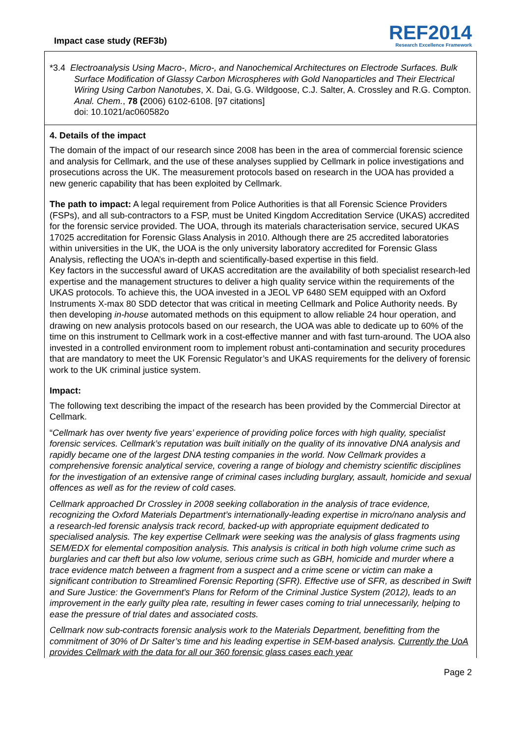Impact case study (REF3b)
REF2014
Research Excellence Framework
*3.4 Electroanalysis Using Macro-, Micro-, and Nanochemical Architectures on Electrode Surfaces. Bulk Surface Modification of Glassy Carbon Microspheres with Gold Nanoparticles and Their Electrical Wiring Using Carbon Nanotubes, X. Dai, G.G. Wildgoose, C.J. Salter, A. Crossley and R.G. Compton. Anal. Chem., 78 (2006) 6102-6108. [97 citations]
doi: 10.1021/ac060582o
4. Details of the impact
The domain of the impact of our research since 2008 has been in the area of commercial forensic science and analysis for Cellmark, and the use of these analyses supplied by Cellmark in police investigations and prosecutions across the UK. The measurement protocols based on research in the UOA has provided a new generic capability that has been exploited by Cellmark.
The path to impact: A legal requirement from Police Authorities is that all Forensic Science Providers (FSPs), and all sub-contractors to a FSP, must be United Kingdom Accreditation Service (UKAS) accredited for the forensic service provided. The UOA, through its materials characterisation service, secured UKAS 17025 accreditation for Forensic Glass Analysis in 2010. Although there are 25 accredited laboratories within universities in the UK, the UOA is the only university laboratory accredited for Forensic Glass Analysis, reflecting the UOA’s in-depth and scientifically-based expertise in this field.
Key factors in the successful award of UKAS accreditation are the availability of both specialist research-led expertise and the management structures to deliver a high quality service within the requirements of the UKAS protocols. To achieve this, the UOA invested in a JEOL VP 6480 SEM equipped with an Oxford Instruments X-max 80 SDD detector that was critical in meeting Cellmark and Police Authority needs. By then developing in-house automated methods on this equipment to allow reliable 24 hour operation, and drawing on new analysis protocols based on our research, the UOA was able to dedicate up to 60% of the time on this instrument to Cellmark work in a cost-effective manner and with fast turn-around. The UOA also invested in a controlled environment room to implement robust anti-contamination and security procedures that are mandatory to meet the UK Forensic Regulator’s and UKAS requirements for the delivery of forensic work to the UK criminal justice system.
Impact:
The following text describing the impact of the research has been provided by the Commercial Director at Cellmark.
“Cellmark has over twenty five years’ experience of providing police forces with high quality, specialist forensic services. Cellmark’s reputation was built initially on the quality of its innovative DNA analysis and rapidly became one of the largest DNA testing companies in the world. Now Cellmark provides a comprehensive forensic analytical service, covering a range of biology and chemistry scientific disciplines for the investigation of an extensive range of criminal cases including burglary, assault, homicide and sexual offences as well as for the review of cold cases.
Cellmark approached Dr Crossley in 2008 seeking collaboration in the analysis of trace evidence, recognizing the Oxford Materials Department’s internationally-leading expertise in micro/nano analysis and a research-led forensic analysis track record, backed-up with appropriate equipment dedicated to specialised analysis. The key expertise Cellmark were seeking was the analysis of glass fragments using SEM/EDX for elemental composition analysis. This analysis is critical in both high volume crime such as burglaries and car theft but also low volume, serious crime such as GBH, homicide and murder where a trace evidence match between a fragment from a suspect and a crime scene or victim can make a significant contribution to Streamlined Forensic Reporting (SFR). Effective use of SFR, as described in Swift and Sure Justice: the Government's Plans for Reform of the Criminal Justice System (2012), leads to an improvement in the early guilty plea rate, resulting in fewer cases coming to trial unnecessarily, helping to ease the pressure of trial dates and associated costs.
Cellmark now sub-contracts forensic analysis work to the Materials Department, benefitting from the commitment of 30% of Dr Salter’s time and his leading expertise in SEM-based analysis. Currently the UoA provides Cellmark with the data for all our 360 forensic glass cases each year
Page 2